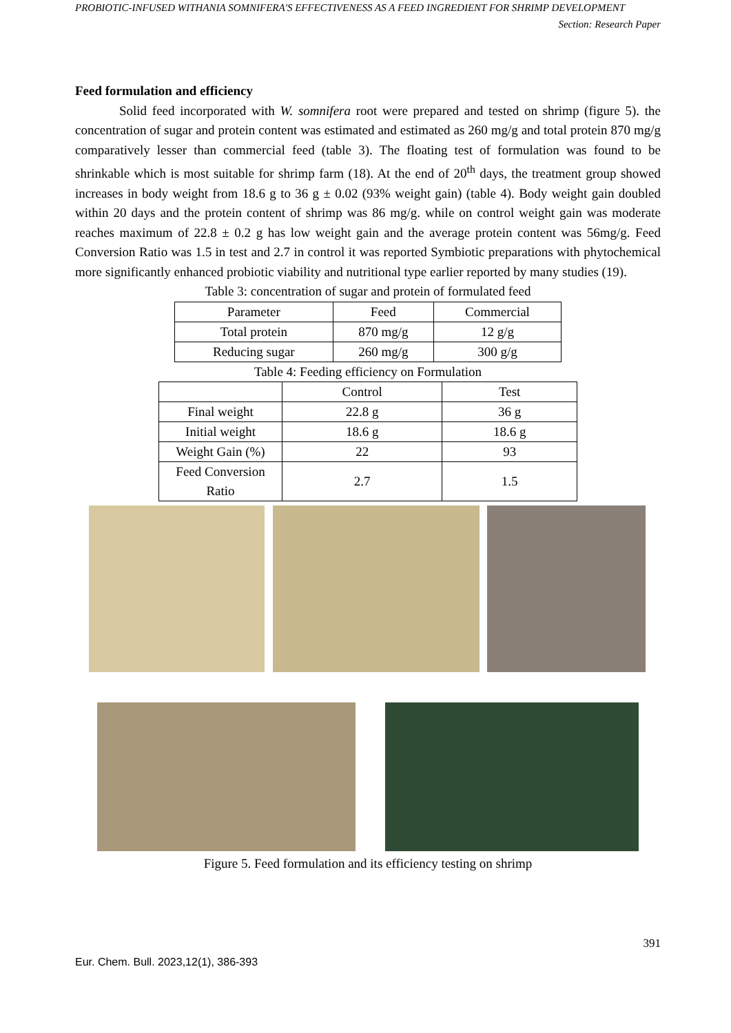PROBIOTIC-INFUSED WITHANIA SOMNIFERA'S EFFECTIVENESS AS A FEED INGREDIENT FOR SHRIMP DEVELOPMENT
Section: Research Paper
Feed formulation and efficiency
Solid feed incorporated with W. somnifera root were prepared and tested on shrimp (figure 5). the concentration of sugar and protein content was estimated and estimated as 260 mg/g and total protein 870 mg/g comparatively lesser than commercial feed (table 3). The floating test of formulation was found to be shrinkable which is most suitable for shrimp farm (18). At the end of 20<sup>th</sup> days, the treatment group showed increases in body weight from 18.6 g to 36 g ± 0.02 (93% weight gain) (table 4). Body weight gain doubled within 20 days and the protein content of shrimp was 86 mg/g. while on control weight gain was moderate reaches maximum of 22.8 ± 0.2 g has low weight gain and the average protein content was 56mg/g. Feed Conversion Ratio was 1.5 in test and 2.7 in control it was reported Symbiotic preparations with phytochemical more significantly enhanced probiotic viability and nutritional type earlier reported by many studies (19).
Table 3: concentration of sugar and protein of formulated feed
| Parameter | Feed | Commercial |
| Total protein | 870 mg/g | 12 g/g |
| Reducing sugar | 260 mg/g | 300 g/g |
Table 4: Feeding efficiency on Formulation
| | Control | Test |
| Final weight | 22.8 g | 36 g |
| Initial weight | 18.6 g | 18.6 g |
| Weight Gain (%) | 22 | 93 |
| Feed Conversion Ratio | 2.7 | 1.5 |
Figure 5. Feed formulation and its efficiency testing on shrimp
391
Eur. Chem. Bull. 2023,12(1), 386-393